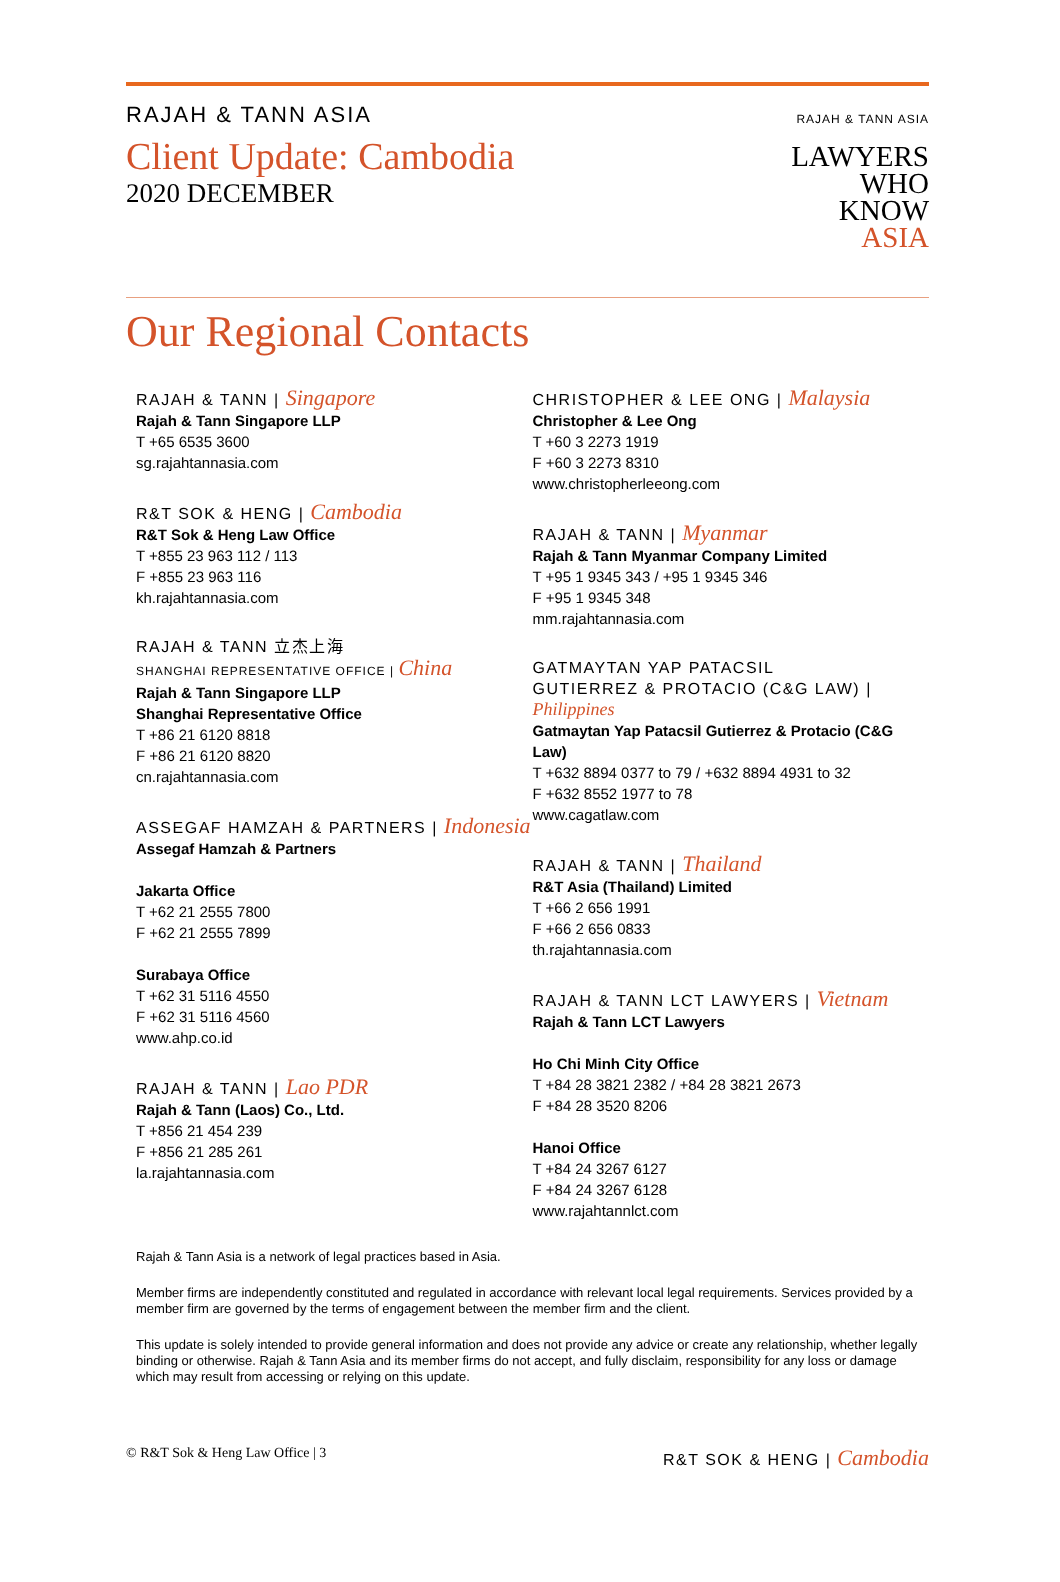RAJAH & TANN ASIA
Client Update: Cambodia
2020 DECEMBER
RAJAH & TANN ASIA
LAWYERS
WHO
KNOW
ASIA
Our Regional Contacts
RAJAH & TANN | Singapore
Rajah & Tann Singapore LLP
T +65 6535 3600
sg.rajahtannasia.com
R&T SOK & HENG | Cambodia
R&T Sok & Heng Law Office
T +855 23 963 112 / 113
F +855 23 963 116
kh.rajahtannasia.com
RAJAH & TANN 立杰上海
SHANGHAI REPRESENTATIVE OFFICE | China
Rajah & Tann Singapore LLP
Shanghai Representative Office
T +86 21 6120 8818
F +86 21 6120 8820
cn.rajahtannasia.com
ASSEGAF HAMZAH & PARTNERS | Indonesia
Assegaf Hamzah & Partners
Jakarta Office
T +62 21 2555 7800
F +62 21 2555 7899
Surabaya Office
T +62 31 5116 4550
F +62 31 5116 4560
www.ahp.co.id
RAJAH & TANN | Lao PDR
Rajah & Tann (Laos) Co., Ltd.
T +856 21 454 239
F +856 21 285 261
la.rajahtannasia.com
CHRISTOPHER & LEE ONG | Malaysia
Christopher & Lee Ong
T +60 3 2273 1919
F +60 3 2273 8310
www.christopherleeong.com
RAJAH & TANN | Myanmar
Rajah & Tann Myanmar Company Limited
T +95 1 9345 343 / +95 1 9345 346
F +95 1 9345 348
mm.rajahtannasia.com
GATMAYTAN YAP PATACSIL
GUTIERREZ & PROTACIO (C&G LAW) | Philippines
Gatmaytan Yap Patacsil Gutierrez & Protacio (C&G Law)
T +632 8894 0377 to 79 / +632 8894 4931 to 32
F +632 8552 1977 to 78
www.cagatlaw.com
RAJAH & TANN | Thailand
R&T Asia (Thailand) Limited
T +66 2 656 1991
F +66 2 656 0833
th.rajahtannasia.com
RAJAH & TANN LCT LAWYERS | Vietnam
Rajah & Tann LCT Lawyers
Ho Chi Minh City Office
T +84 28 3821 2382 / +84 28 3821 2673
F +84 28 3520 8206
Hanoi Office
T +84 24 3267 6127
F +84 24 3267 6128
www.rajahtannlct.com
Rajah & Tann Asia is a network of legal practices based in Asia.
Member firms are independently constituted and regulated in accordance with relevant local legal requirements. Services provided by a member firm are governed by the terms of engagement between the member firm and the client.
This update is solely intended to provide general information and does not provide any advice or create any relationship, whether legally binding or otherwise. Rajah & Tann Asia and its member firms do not accept, and fully disclaim, responsibility for any loss or damage which may result from accessing or relying on this update.
© R&T Sok & Heng Law Office | 3 R&T SOK & HENG | Cambodia